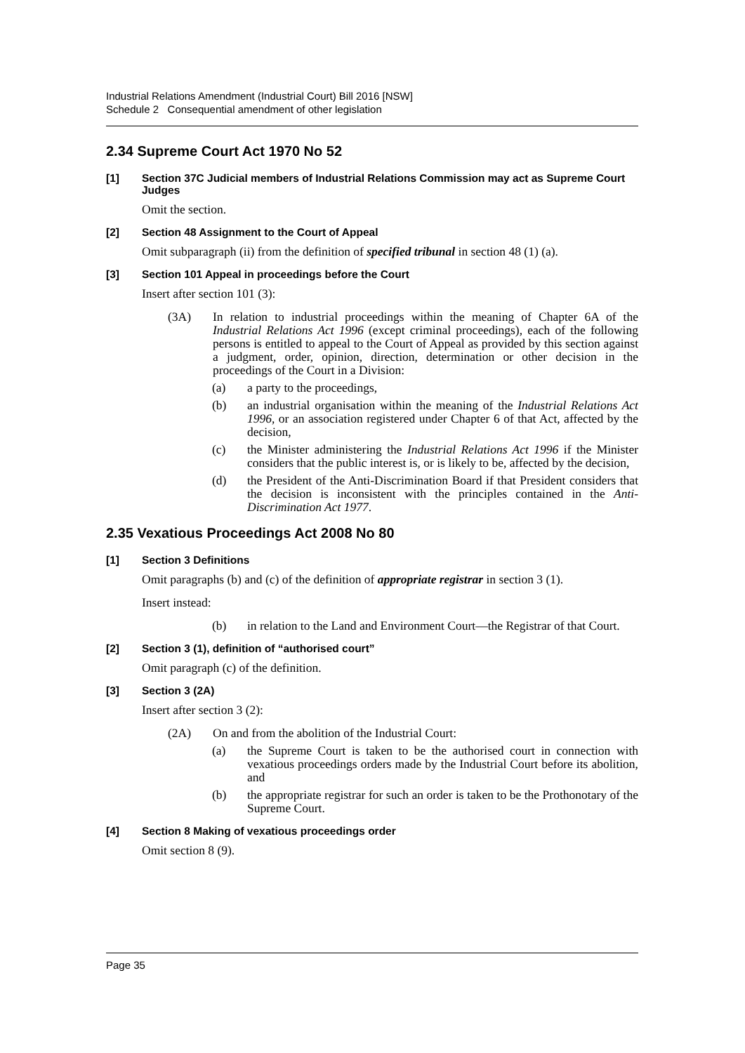Industrial Relations Amendment (Industrial Court) Bill 2016 [NSW]
Schedule 2 Consequential amendment of other legislation
2.34 Supreme Court Act 1970 No 52
[1] Section 37C Judicial members of Industrial Relations Commission may act as Supreme Court Judges
Omit the section.
[2] Section 48 Assignment to the Court of Appeal
Omit subparagraph (ii) from the definition of specified tribunal in section 48 (1) (a).
[3] Section 101 Appeal in proceedings before the Court
Insert after section 101 (3):
(3A) In relation to industrial proceedings within the meaning of Chapter 6A of the Industrial Relations Act 1996 (except criminal proceedings), each of the following persons is entitled to appeal to the Court of Appeal as provided by this section against a judgment, order, opinion, direction, determination or other decision in the proceedings of the Court in a Division:
(a) a party to the proceedings,
(b) an industrial organisation within the meaning of the Industrial Relations Act 1996, or an association registered under Chapter 6 of that Act, affected by the decision,
(c) the Minister administering the Industrial Relations Act 1996 if the Minister considers that the public interest is, or is likely to be, affected by the decision,
(d) the President of the Anti-Discrimination Board if that President considers that the decision is inconsistent with the principles contained in the Anti-Discrimination Act 1977.
2.35 Vexatious Proceedings Act 2008 No 80
[1] Section 3 Definitions
Omit paragraphs (b) and (c) of the definition of appropriate registrar in section 3 (1).
Insert instead:
(b) in relation to the Land and Environment Court—the Registrar of that Court.
[2] Section 3 (1), definition of “authorised court”
Omit paragraph (c) of the definition.
[3] Section 3 (2A)
Insert after section 3 (2):
(2A) On and from the abolition of the Industrial Court:
(a) the Supreme Court is taken to be the authorised court in connection with vexatious proceedings orders made by the Industrial Court before its abolition, and
(b) the appropriate registrar for such an order is taken to be the Prothonotary of the Supreme Court.
[4] Section 8 Making of vexatious proceedings order
Omit section 8 (9).
Page 35